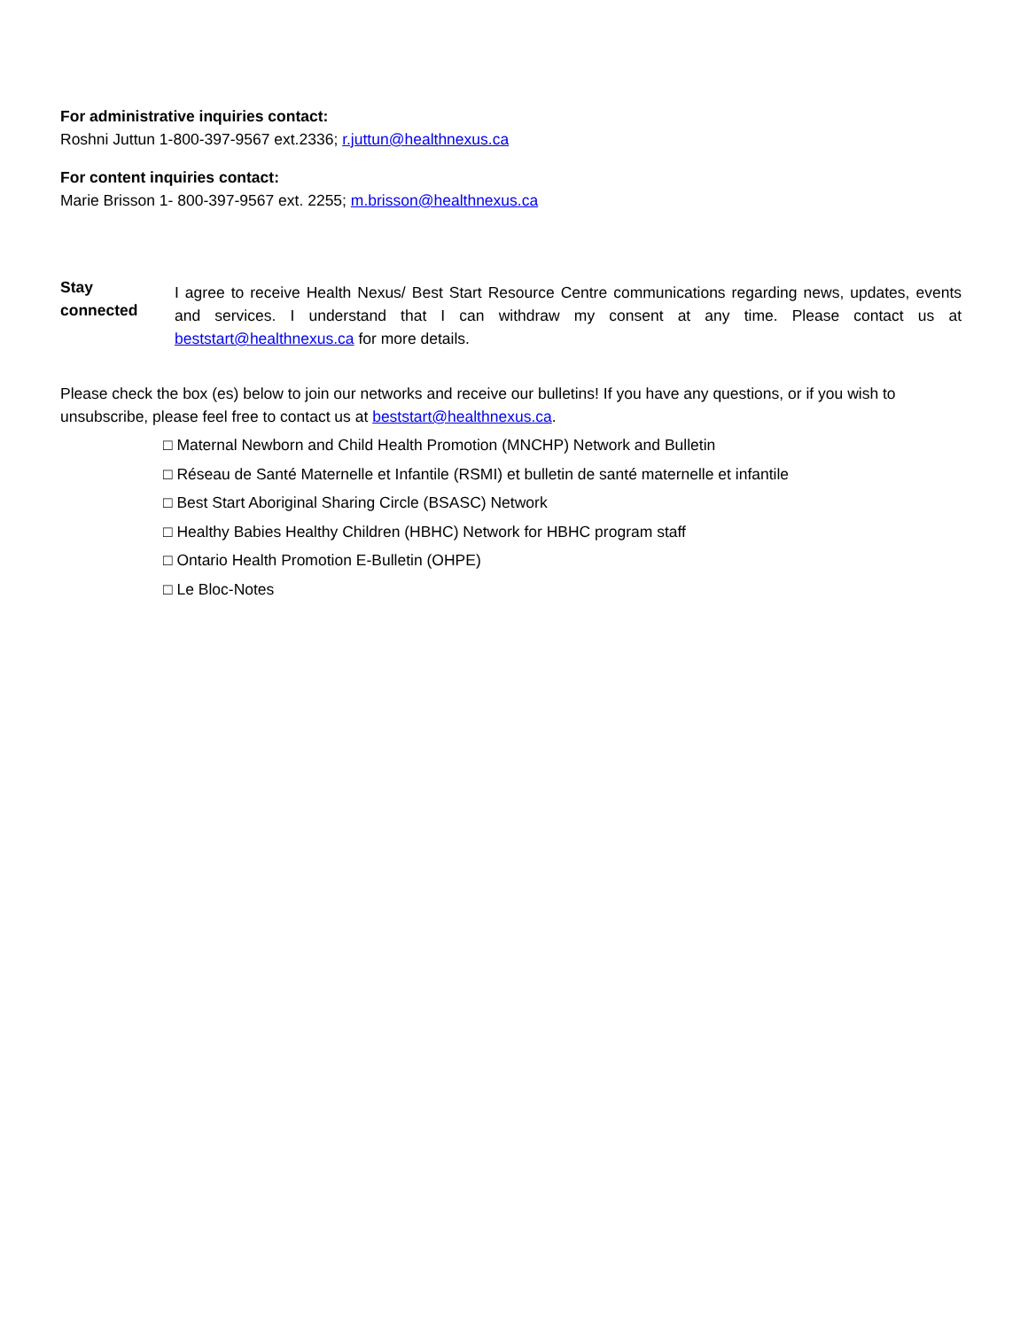For administrative inquiries contact:
Roshni Juttun 1-800-397-9567 ext.2336; r.juttun@healthnexus.ca
For content inquiries contact:
Marie Brisson 1- 800-397-9567 ext. 2255; m.brisson@healthnexus.ca
Stay
connected
I agree to receive Health Nexus/ Best Start Resource Centre communications regarding news, updates, events and services. I understand that I can withdraw my consent at any time. Please contact us at beststart@healthnexus.ca for more details.
Please check the box (es) below to join our networks and receive our bulletins! If you have any questions, or if you wish to unsubscribe, please feel free to contact us at beststart@healthnexus.ca.
□ Maternal Newborn and Child Health Promotion (MNCHP) Network and Bulletin
□ Réseau de Santé Maternelle et Infantile (RSMI) et bulletin de santé maternelle et infantile
□ Best Start Aboriginal Sharing Circle (BSASC) Network
□ Healthy Babies Healthy Children (HBHC) Network for HBHC program staff
□ Ontario Health Promotion E-Bulletin (OHPE)
□ Le Bloc-Notes